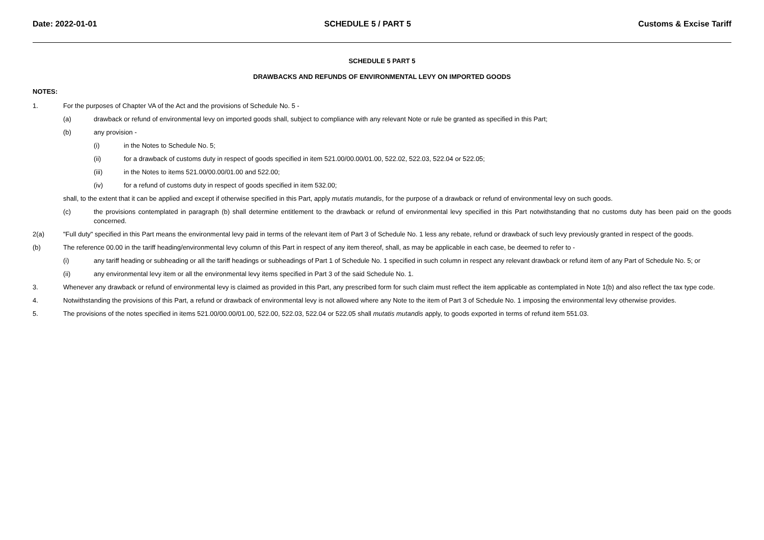Date: 2022-01-01 SCHEDULE 5 / PART 5 Customs & Excise Tariff
SCHEDULE 5 PART 5
DRAWBACKS AND REFUNDS OF ENVIRONMENTAL LEVY ON IMPORTED GOODS
NOTES:
1. For the purposes of Chapter VA of the Act and the provisions of Schedule No. 5 -
(a) drawback or refund of environmental levy on imported goods shall, subject to compliance with any relevant Note or rule be granted as specified in this Part;
(b) any provision -
(i) in the Notes to Schedule No. 5;
(ii) for a drawback of customs duty in respect of goods specified in item 521.00/00.00/01.00, 522.02, 522.03, 522.04 or 522.05;
(iii) in the Notes to items 521.00/00.00/01.00 and 522.00;
(iv) for a refund of customs duty in respect of goods specified in item 532.00;
shall, to the extent that it can be applied and except if otherwise specified in this Part, apply mutatis mutandis, for the purpose of a drawback or refund of environmental levy on such goods.
(c) the provisions contemplated in paragraph (b) shall determine entitlement to the drawback or refund of environmental levy specified in this Part notwithstanding that no customs duty has been paid on the goods concerned.
2(a) "Full duty" specified in this Part means the environmental levy paid in terms of the relevant item of Part 3 of Schedule No. 1 less any rebate, refund or drawback of such levy previously granted in respect of the goods.
(b) The reference 00.00 in the tariff heading/environmental levy column of this Part in respect of any item thereof, shall, as may be applicable in each case, be deemed to refer to -
(i) any tariff heading or subheading or all the tariff headings or subheadings of Part 1 of Schedule No. 1 specified in such column in respect any relevant drawback or refund item of any Part of Schedule No. 5; or
(ii) any environmental levy item or all the environmental levy items specified in Part 3 of the said Schedule No. 1.
3. Whenever any drawback or refund of environmental levy is claimed as provided in this Part, any prescribed form for such claim must reflect the item applicable as contemplated in Note 1(b) and also reflect the tax type code.
4. Notwithstanding the provisions of this Part, a refund or drawback of environmental levy is not allowed where any Note to the item of Part 3 of Schedule No. 1 imposing the environmental levy otherwise provides.
5. The provisions of the notes specified in items 521.00/00.00/01.00, 522.00, 522.03, 522.04 or 522.05 shall mutatis mutandis apply, to goods exported in terms of refund item 551.03.